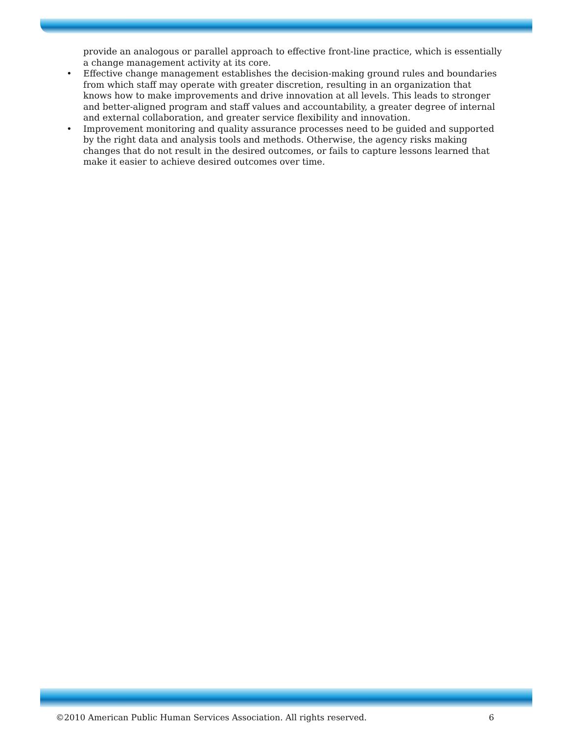provide an analogous or parallel approach to effective front-line practice, which is essentially a change management activity at its core.
• Effective change management establishes the decision-making ground rules and boundaries from which staff may operate with greater discretion, resulting in an organization that knows how to make improvements and drive innovation at all levels. This leads to stronger and better-aligned program and staff values and accountability, a greater degree of internal and external collaboration, and greater service flexibility and innovation.
• Improvement monitoring and quality assurance processes need to be guided and supported by the right data and analysis tools and methods. Otherwise, the agency risks making changes that do not result in the desired outcomes, or fails to capture lessons learned that make it easier to achieve desired outcomes over time.
©2010 American Public Human Services Association. All rights reserved. 6